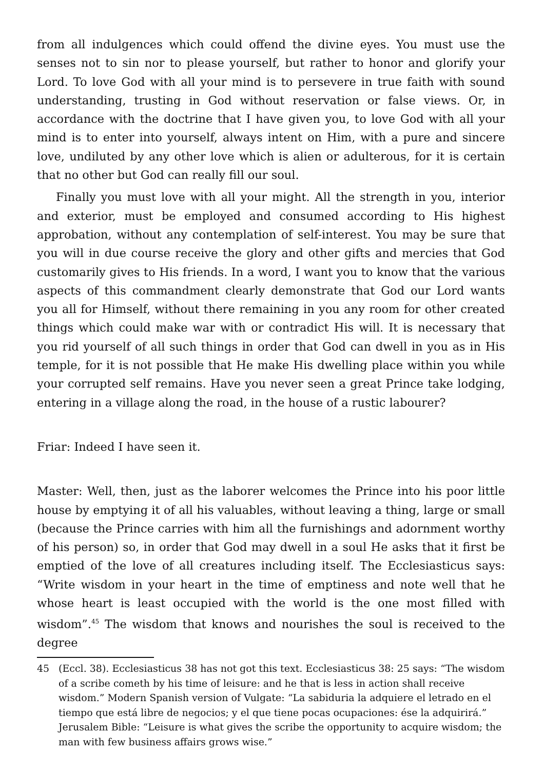from all indulgences which could offend the divine eyes. You must use the senses not to sin nor to please yourself, but rather to honor and glorify your Lord. To love God with all your mind is to persevere in true faith with sound understanding, trusting in God without reservation or false views. Or, in accordance with the doctrine that I have given you, to love God with all your mind is to enter into yourself, always intent on Him, with a pure and sincere love, undiluted by any other love which is alien or adulterous, for it is certain that no other but God can really fill our soul.
Finally you must love with all your might. All the strength in you, interior and exterior, must be employed and consumed according to His highest approbation, without any contemplation of self-interest. You may be sure that you will in due course receive the glory and other gifts and mercies that God customarily gives to His friends. In a word, I want you to know that the various aspects of this commandment clearly demonstrate that God our Lord wants you all for Himself, without there remaining in you any room for other created things which could make war with or contradict His will. It is necessary that you rid yourself of all such things in order that God can dwell in you as in His temple, for it is not possible that He make His dwelling place within you while your corrupted self remains. Have you never seen a great Prince take lodging, entering in a village along the road, in the house of a rustic labourer?
Friar: Indeed I have seen it.
Master: Well, then, just as the laborer welcomes the Prince into his poor little house by emptying it of all his valuables, without leaving a thing, large or small (because the Prince carries with him all the furnishings and adornment worthy of his person) so, in order that God may dwell in a soul He asks that it first be emptied of the love of all creatures including itself. The Ecclesiasticus says: “Write wisdom in your heart in the time of emptiness and note well that he whose heart is least occupied with the world is the one most filled with wisdom”.<sup>45</sup> The wisdom that knows and nourishes the soul is received to the degree
45 (Eccl. 38). Ecclesiasticus 38 has not got this text. Ecclesiasticus 38: 25 says: “The wisdom of a scribe cometh by his time of leisure: and he that is less in action shall receive wisdom.” Modern Spanish version of Vulgate: “La sabiduria la adquiere el letrado en el tiempo que está libre de negocios; y el que tiene pocas ocupaciones: ése la adquirirá.” Jerusalem Bible: “Leisure is what gives the scribe the opportunity to acquire wisdom; the man with few business affairs grows wise.”